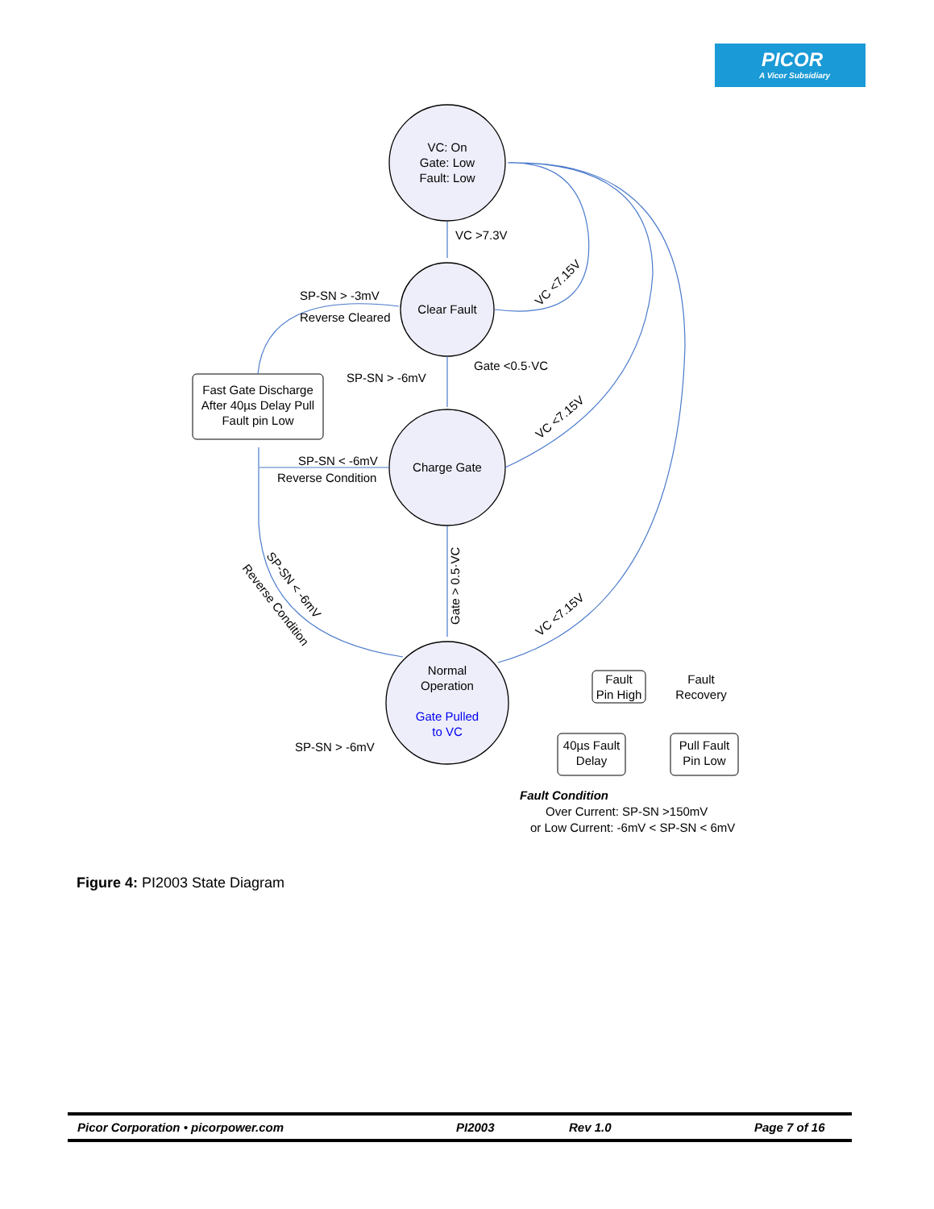PICOR
A Vicor Subsidiary
VC: On
Gate: Low
Fault: Low
Clear Fault
Charge Gate
Normal
Operation
Gate Pulled
to VC
Fast Gate Discharge
After 40µs Delay Pull
Fault pin Low
Fault
Pin High
40µs Fault
Delay
Pull Fault
Pin Low
Fault
Recovery
VC >7.3V
SP-SN > -3mV
Reverse Cleared
SP-SN > -6mV
Gate <0.5·VC
SP-SN < -6mV
Reverse Condition
SP-SN > -6mV
VC <7.15V
VC <7.15V
VC <7.15V
Gate > 0.5·VC
SP-SN < -6mV
Reverse Condition
Fault Condition
Over Current: SP-SN >150mV
or Low Current: -6mV < SP-SN < 6mV
Figure 4: PI2003 State Diagram
Picor Corporation • picorpower.com PI2003 Rev 1.0 Page 7 of 16